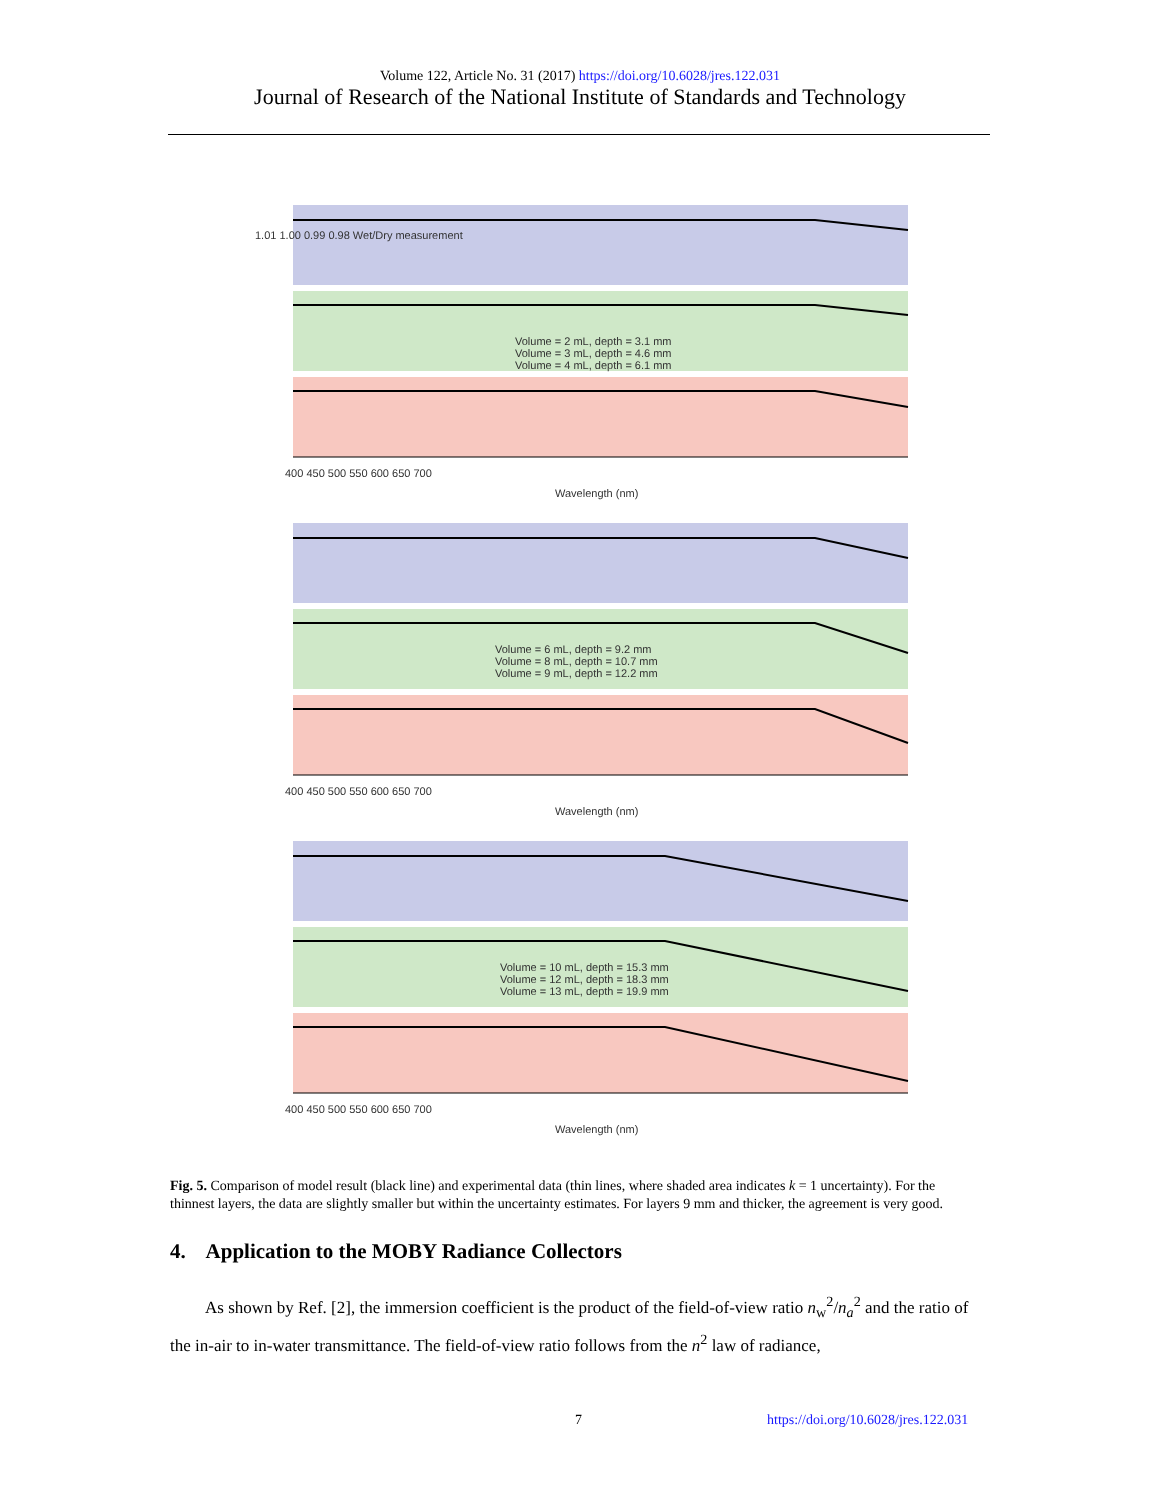Volume 122, Article No. 31 (2017) https://doi.org/10.6028/jres.122.031
Journal of Research of the National Institute of Standards and Technology
Volume = 2 mL, depth = 3.1 mm
Volume = 3 mL, depth = 4.6 mm
Volume = 4 mL, depth = 6.1 mm
400 450 500 550 600 650 700
Wavelength (nm)
1.01 1.00 0.99 0.98 Wet/Dry measurement
Volume = 6 mL, depth = 9.2 mm
Volume = 8 mL, depth = 10.7 mm
Volume = 9 mL, depth = 12.2 mm
400 450 500 550 600 650 700
Wavelength (nm)
Volume = 10 mL, depth = 15.3 mm
Volume = 12 mL, depth = 18.3 mm
Volume = 13 mL, depth = 19.9 mm
400 450 500 550 600 650 700
Wavelength (nm)
Fig. 5. Comparison of model result (black line) and experimental data (thin lines, where shaded area indicates k = 1 uncertainty). For the thinnest layers, the data are slightly smaller but within the uncertainty estimates. For layers 9 mm and thicker, the agreement is very good.
4. Application to the MOBY Radiance Collectors
As shown by Ref. [2], the immersion coefficient is the product of the field-of-view ratio n<sub>w</sub><sup>2</sup>/n<sub>a</sub><sup>2</sup> and the ratio of the in-air to in-water transmittance. The field-of-view ratio follows from the n<sup>2</sup> law of radiance,
7 https://doi.org/10.6028/jres.122.031